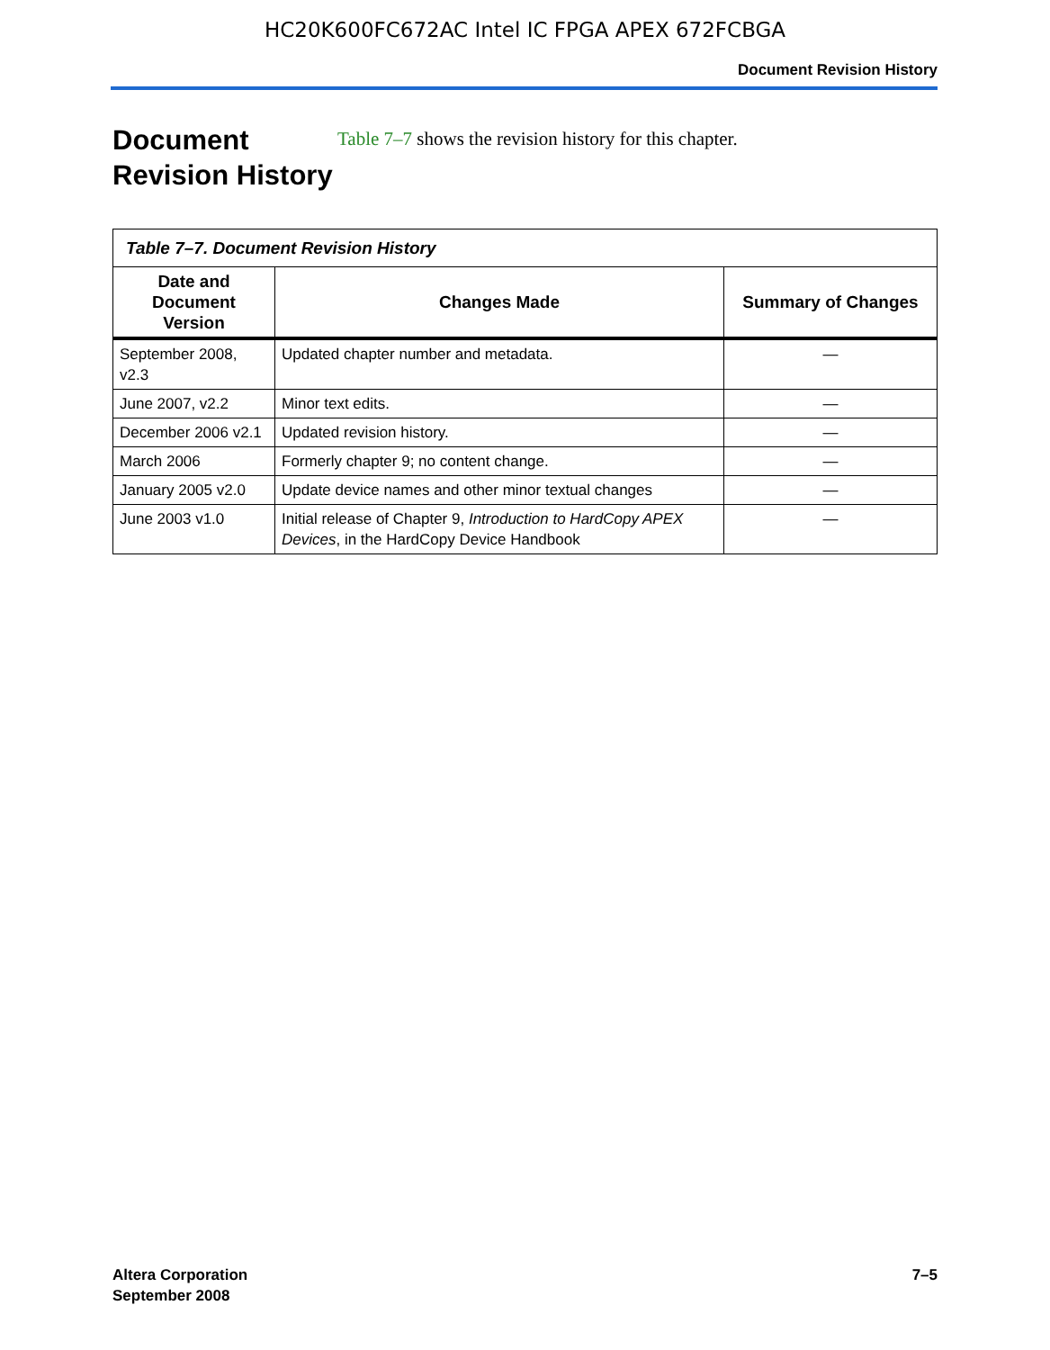HC20K600FC672AC Intel IC FPGA APEX 672FCBGA
Document Revision History
Document Revision History
Table 7–7 shows the revision history for this chapter.
| Table 7–7. Document Revision History | | |
| Date and Document Version | Changes Made | Summary of Changes |
| September 2008, v2.3 | Updated chapter number and metadata. | — |
| June 2007, v2.2 | Minor text edits. | — |
| December 2006 v2.1 | Updated revision history. | — |
| March 2006 | Formerly chapter 9; no content change. | — |
| January 2005 v2.0 | Update device names and other minor textual changes | — |
| June 2003 v1.0 | Initial release of Chapter 9, Introduction to HardCopy APEX Devices , in the HardCopy Device Handbook | — |
Altera Corporation
September 2008
7–5